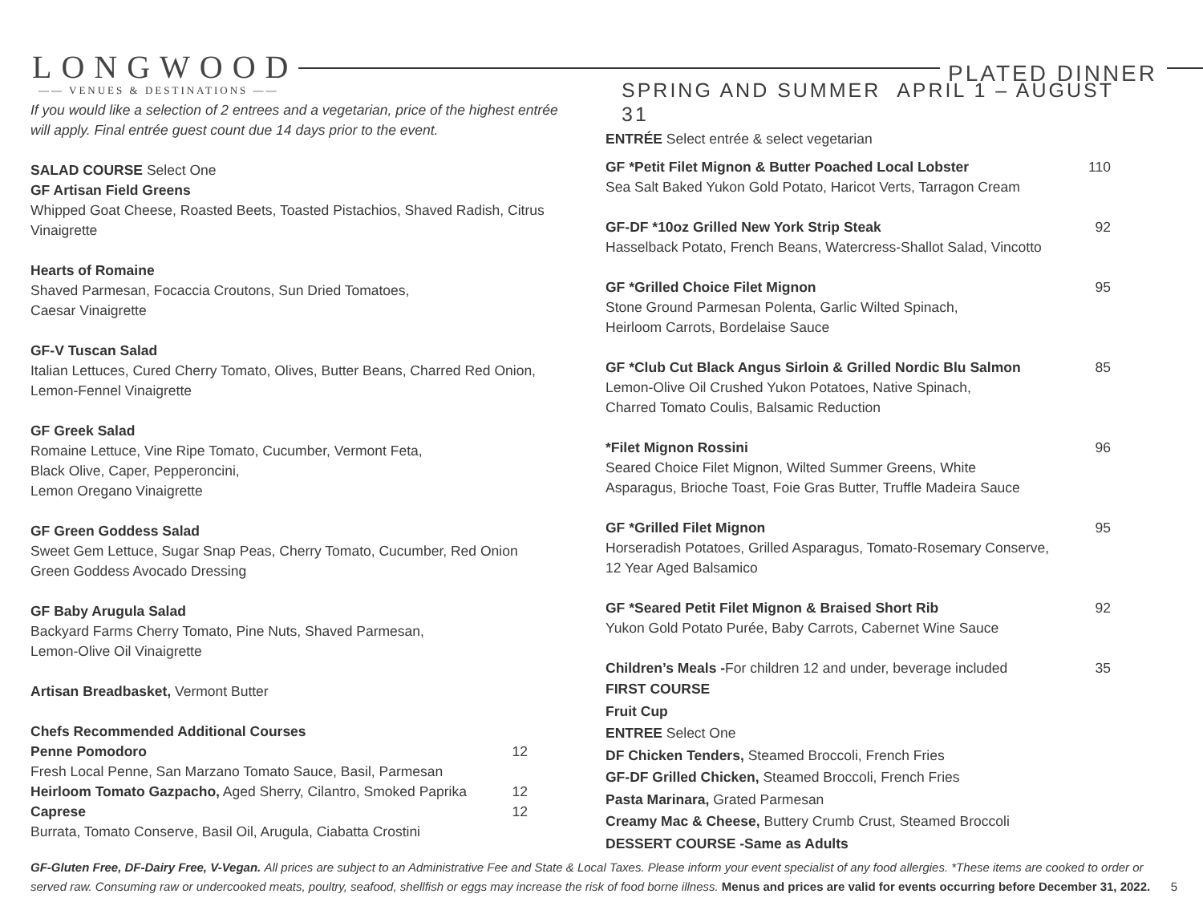LONGWOOD
PLATED DINNER
—— VENUES & DESTINATIONS ——
If you would like a selection of 2 entrees and a vegetarian, price of the highest entrée will apply. Final entrée guest count due 14 days prior to the event.
SALAD COURSE Select One
GF Artisan Field Greens
Whipped Goat Cheese, Roasted Beets, Toasted Pistachios, Shaved Radish, Citrus Vinaigrette
Hearts of Romaine
Shaved Parmesan, Focaccia Croutons, Sun Dried Tomatoes,
Caesar Vinaigrette
GF-V Tuscan Salad
Italian Lettuces, Cured Cherry Tomato, Olives, Butter Beans, Charred Red Onion, Lemon-Fennel Vinaigrette
GF Greek Salad
Romaine Lettuce, Vine Ripe Tomato, Cucumber, Vermont Feta,
Black Olive, Caper, Pepperoncini,
Lemon Oregano Vinaigrette
GF Green Goddess Salad
Sweet Gem Lettuce, Sugar Snap Peas, Cherry Tomato, Cucumber, Red Onion
Green Goddess Avocado Dressing
GF Baby Arugula Salad
Backyard Farms Cherry Tomato, Pine Nuts, Shaved Parmesan,
Lemon-Olive Oil Vinaigrette
Artisan Breadbasket, Vermont Butter
Chefs Recommended Additional Courses
Penne Pomodoro 12
Fresh Local Penne, San Marzano Tomato Sauce, Basil, Parmesan
Heirloom Tomato Gazpacho, Aged Sherry, Cilantro, Smoked Paprika 12
Caprese 12
Burrata, Tomato Conserve, Basil Oil, Arugula, Ciabatta Crostini
SPRING AND SUMMER APRIL 1 – AUGUST 31
ENTRÉE Select entrée & select vegetarian
GF *Petit Filet Mignon & Butter Poached Local Lobster 110
Sea Salt Baked Yukon Gold Potato, Haricot Verts, Tarragon Cream
GF-DF *10oz Grilled New York Strip Steak 92
Hasselback Potato, French Beans, Watercress-Shallot Salad, Vincotto
GF *Grilled Choice Filet Mignon 95
Stone Ground Parmesan Polenta, Garlic Wilted Spinach,
Heirloom Carrots, Bordelaise Sauce
GF *Club Cut Black Angus Sirloin & Grilled Nordic Blu Salmon 85
Lemon-Olive Oil Crushed Yukon Potatoes, Native Spinach,
Charred Tomato Coulis, Balsamic Reduction
*Filet Mignon Rossini 96
Seared Choice Filet Mignon, Wilted Summer Greens, White
Asparagus, Brioche Toast, Foie Gras Butter, Truffle Madeira Sauce
GF *Grilled Filet Mignon 95
Horseradish Potatoes, Grilled Asparagus, Tomato-Rosemary Conserve,
12 Year Aged Balsamico
GF *Seared Petit Filet Mignon & Braised Short Rib 92
Yukon Gold Potato Purée, Baby Carrots, Cabernet Wine Sauce
Children’s Meals -For children 12 and under, beverage included 35
FIRST COURSE
Fruit Cup
ENTREE Select One
DF Chicken Tenders, Steamed Broccoli, French Fries
GF-DF Grilled Chicken, Steamed Broccoli, French Fries
Pasta Marinara, Grated Parmesan
Creamy Mac & Cheese, Buttery Crumb Crust, Steamed Broccoli
DESSERT COURSE -Same as Adults
GF-Gluten Free, DF-Dairy Free, V-Vegan. All prices are subject to an Administrative Fee and State & Local Taxes. Please inform your event specialist of any food allergies. *These items are cooked to order or served raw. Consuming raw or undercooked meats, poultry, seafood, shellfish or eggs may increase the risk of food borne illness. Menus and prices are valid for events occurring before December 31, 2022. 5